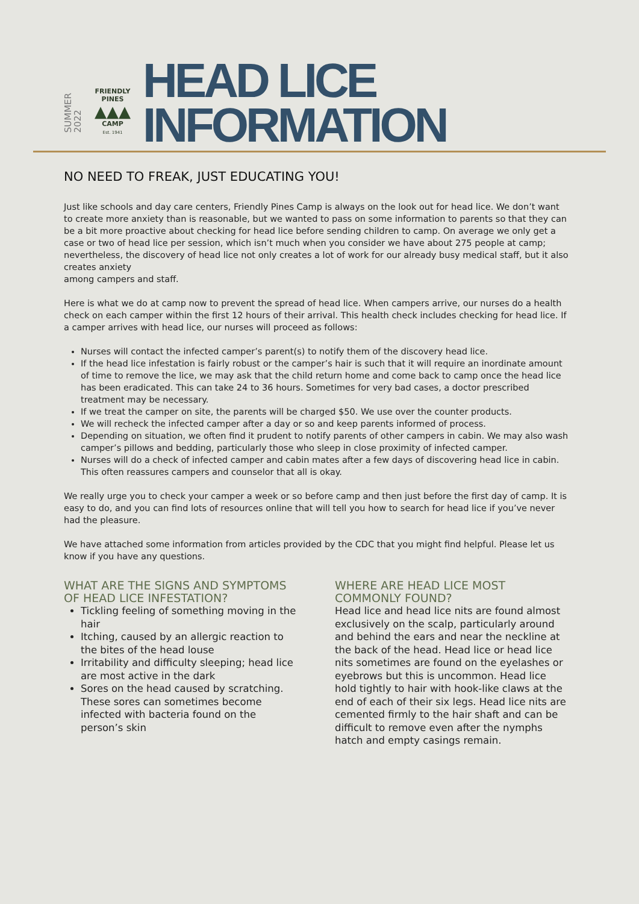SUMMER
2022
FRIENDLY PINES
▲▲▲
CAMP
Est. 1941
HEAD LICE
INFORMATION
NO NEED TO FREAK, JUST EDUCATING YOU!
Just like schools and day care centers, Friendly Pines Camp is always on the look out for head lice. We don’t want to create more anxiety than is reasonable, but we wanted to pass on some information to parents so that they can be a bit more proactive about checking for head lice before sending children to camp. On average we only get a case or two of head lice per session, which isn’t much when you consider we have about 275 people at camp; nevertheless, the discovery of head lice not only creates a lot of work for our already busy medical staff, but it also creates anxiety
among campers and staff.
Here is what we do at camp now to prevent the spread of head lice. When campers arrive, our nurses do a health check on each camper within the first 12 hours of their arrival. This health check includes checking for head lice. If a camper arrives with head lice, our nurses will proceed as follows:
Nurses will contact the infected camper’s parent(s) to notify them of the discovery head lice.
If the head lice infestation is fairly robust or the camper’s hair is such that it will require an inordinate amount of time to remove the lice, we may ask that the child return home and come back to camp once the head lice has been eradicated. This can take 24 to 36 hours. Sometimes for very bad cases, a doctor prescribed treatment may be necessary.
If we treat the camper on site, the parents will be charged $50. We use over the counter products.
We will recheck the infected camper after a day or so and keep parents informed of process.
Depending on situation, we often find it prudent to notify parents of other campers in cabin. We may also wash camper’s pillows and bedding, particularly those who sleep in close proximity of infected camper.
Nurses will do a check of infected camper and cabin mates after a few days of discovering head lice in cabin. This often reassures campers and counselor that all is okay.
We really urge you to check your camper a week or so before camp and then just before the first day of camp. It is easy to do, and you can find lots of resources online that will tell you how to search for head lice if you’ve never had the pleasure.
We have attached some information from articles provided by the CDC that you might find helpful. Please let us know if you have any questions.
WHAT ARE THE SIGNS AND SYMPTOMS OF HEAD LICE INFESTATION?
Tickling feeling of something moving in the hair
Itching, caused by an allergic reaction to the bites of the head louse
Irritability and difficulty sleeping; head lice are most active in the dark
Sores on the head caused by scratching. These sores can sometimes become infected with bacteria found on the person’s skin
WHERE ARE HEAD LICE MOST COMMONLY FOUND?
Head lice and head lice nits are found almost exclusively on the scalp, particularly around and behind the ears and near the neckline at the back of the head. Head lice or head lice nits sometimes are found on the eyelashes or eyebrows but this is uncommon. Head lice hold tightly to hair with hook-like claws at the end of each of their six legs. Head lice nits are cemented firmly to the hair shaft and can be difficult to remove even after the nymphs hatch and empty casings remain.